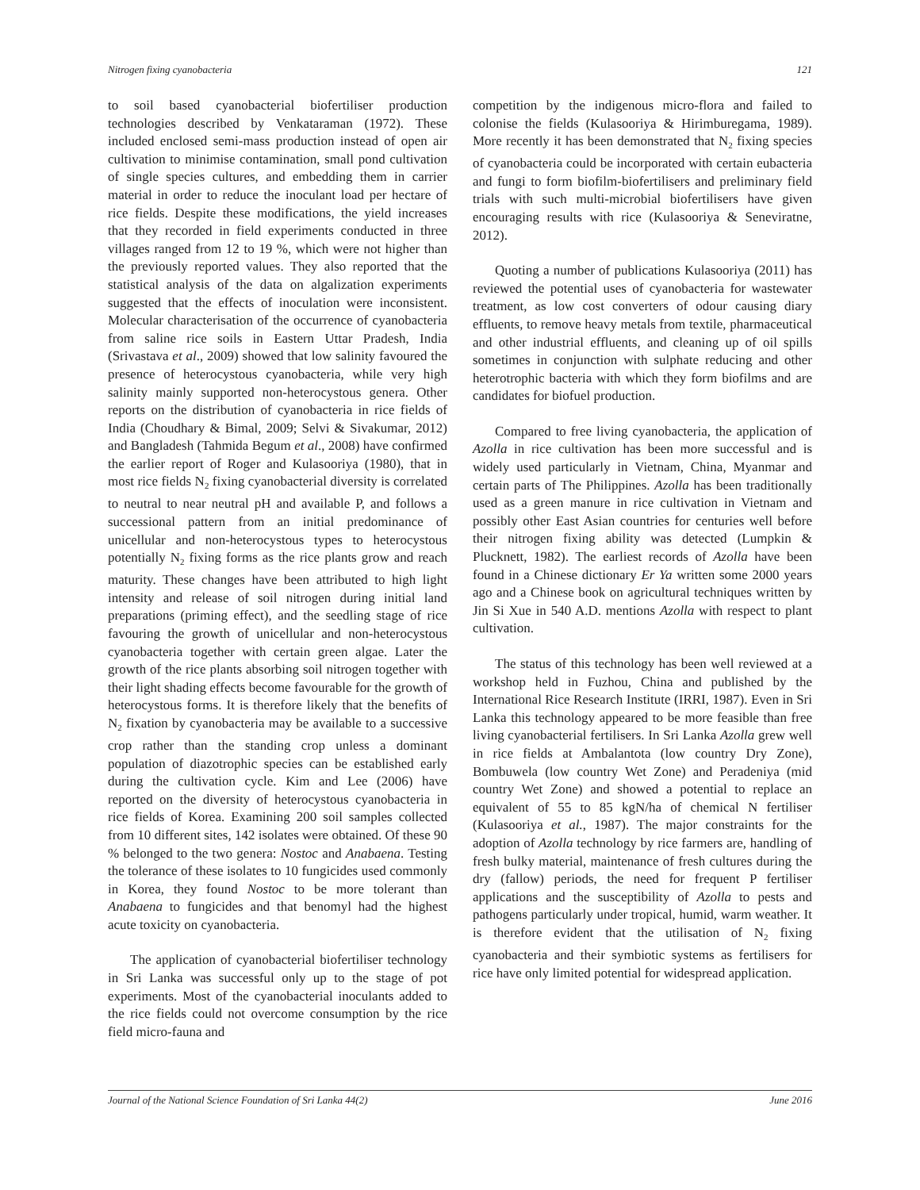Nitrogen fixing cyanobacteria 121
to soil based cyanobacterial biofertiliser production technologies described by Venkataraman (1972). These included enclosed semi-mass production instead of open air cultivation to minimise contamination, small pond cultivation of single species cultures, and embedding them in carrier material in order to reduce the inoculant load per hectare of rice fields. Despite these modifications, the yield increases that they recorded in field experiments conducted in three villages ranged from 12 to 19 %, which were not higher than the previously reported values. They also reported that the statistical analysis of the data on algalization experiments suggested that the effects of inoculation were inconsistent. Molecular characterisation of the occurrence of cyanobacteria from saline rice soils in Eastern Uttar Pradesh, India (Srivastava et al., 2009) showed that low salinity favoured the presence of heterocystous cyanobacteria, while very high salinity mainly supported non-heterocystous genera. Other reports on the distribution of cyanobacteria in rice fields of India (Choudhary & Bimal, 2009; Selvi & Sivakumar, 2012) and Bangladesh (Tahmida Begum et al., 2008) have confirmed the earlier report of Roger and Kulasooriya (1980), that in most rice fields N<sub>2</sub> fixing cyanobacterial diversity is correlated to neutral to near neutral pH and available P, and follows a successional pattern from an initial predominance of unicellular and non-heterocystous types to heterocystous potentially N<sub>2</sub> fixing forms as the rice plants grow and reach maturity. These changes have been attributed to high light intensity and release of soil nitrogen during initial land preparations (priming effect), and the seedling stage of rice favouring the growth of unicellular and non-heterocystous cyanobacteria together with certain green algae. Later the growth of the rice plants absorbing soil nitrogen together with their light shading effects become favourable for the growth of heterocystous forms. It is therefore likely that the benefits of N<sub>2</sub> fixation by cyanobacteria may be available to a successive crop rather than the standing crop unless a dominant population of diazotrophic species can be established early during the cultivation cycle. Kim and Lee (2006) have reported on the diversity of heterocystous cyanobacteria in rice fields of Korea. Examining 200 soil samples collected from 10 different sites, 142 isolates were obtained. Of these 90 % belonged to the two genera: Nostoc and Anabaena. Testing the tolerance of these isolates to 10 fungicides used commonly in Korea, they found Nostoc to be more tolerant than Anabaena to fungicides and that benomyl had the highest acute toxicity on cyanobacteria.
The application of cyanobacterial biofertiliser technology in Sri Lanka was successful only up to the stage of pot experiments. Most of the cyanobacterial inoculants added to the rice fields could not overcome consumption by the rice field micro-fauna and
competition by the indigenous micro-flora and failed to colonise the fields (Kulasooriya & Hirimburegama, 1989). More recently it has been demonstrated that N<sub>2</sub> fixing species of cyanobacteria could be incorporated with certain eubacteria and fungi to form biofilm-biofertilisers and preliminary field trials with such multi-microbial biofertilisers have given encouraging results with rice (Kulasooriya & Seneviratne, 2012).
Quoting a number of publications Kulasooriya (2011) has reviewed the potential uses of cyanobacteria for wastewater treatment, as low cost converters of odour causing diary effluents, to remove heavy metals from textile, pharmaceutical and other industrial effluents, and cleaning up of oil spills sometimes in conjunction with sulphate reducing and other heterotrophic bacteria with which they form biofilms and are candidates for biofuel production.
Compared to free living cyanobacteria, the application of Azolla in rice cultivation has been more successful and is widely used particularly in Vietnam, China, Myanmar and certain parts of The Philippines. Azolla has been traditionally used as a green manure in rice cultivation in Vietnam and possibly other East Asian countries for centuries well before their nitrogen fixing ability was detected (Lumpkin & Plucknett, 1982). The earliest records of Azolla have been found in a Chinese dictionary Er Ya written some 2000 years ago and a Chinese book on agricultural techniques written by Jin Si Xue in 540 A.D. mentions Azolla with respect to plant cultivation.
The status of this technology has been well reviewed at a workshop held in Fuzhou, China and published by the International Rice Research Institute (IRRI, 1987). Even in Sri Lanka this technology appeared to be more feasible than free living cyanobacterial fertilisers. In Sri Lanka Azolla grew well in rice fields at Ambalantota (low country Dry Zone), Bombuwela (low country Wet Zone) and Peradeniya (mid country Wet Zone) and showed a potential to replace an equivalent of 55 to 85 kgN/ha of chemical N fertiliser (Kulasooriya et al., 1987). The major constraints for the adoption of Azolla technology by rice farmers are, handling of fresh bulky material, maintenance of fresh cultures during the dry (fallow) periods, the need for frequent P fertiliser applications and the susceptibility of Azolla to pests and pathogens particularly under tropical, humid, warm weather. It is therefore evident that the utilisation of N<sub>2</sub> fixing cyanobacteria and their symbiotic systems as fertilisers for rice have only limited potential for widespread application.
Journal of the National Science Foundation of Sri Lanka 44(2) June 2016